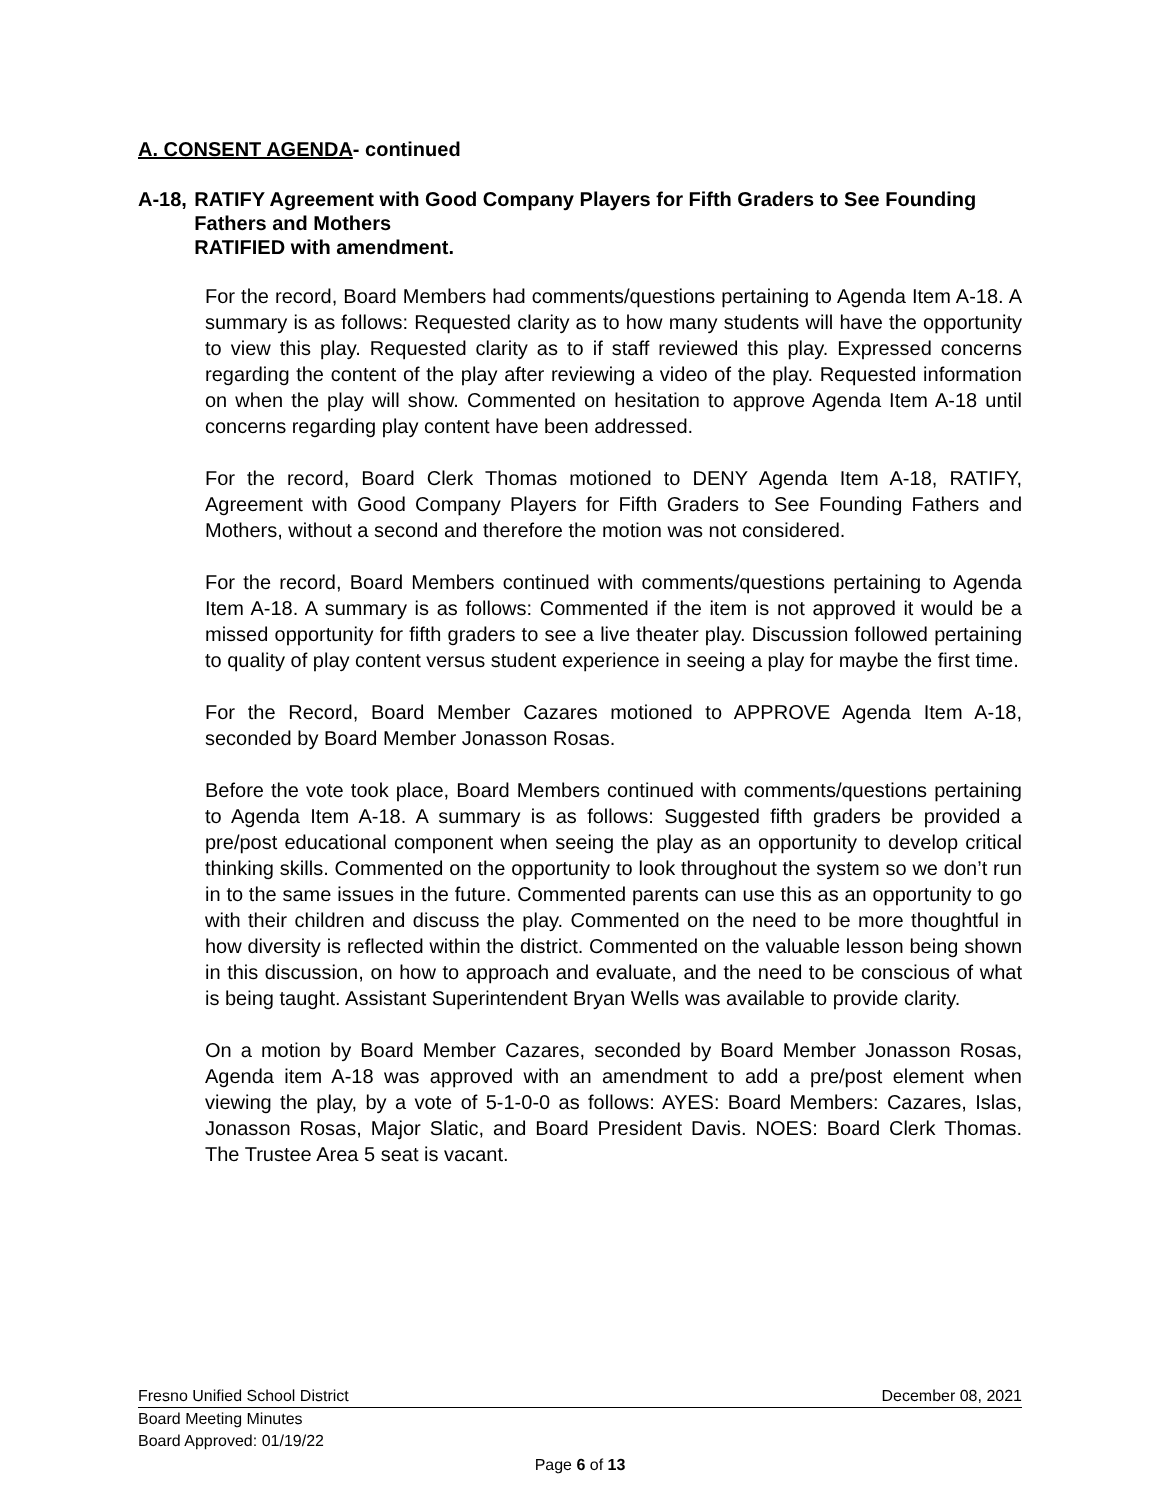A. CONSENT AGENDA- continued
A-18, RATIFY Agreement with Good Company Players for Fifth Graders to See Founding Fathers and Mothers
RATIFIED with amendment.
For the record, Board Members had comments/questions pertaining to Agenda Item A-18. A summary is as follows: Requested clarity as to how many students will have the opportunity to view this play. Requested clarity as to if staff reviewed this play. Expressed concerns regarding the content of the play after reviewing a video of the play. Requested information on when the play will show. Commented on hesitation to approve Agenda Item A-18 until concerns regarding play content have been addressed.
For the record, Board Clerk Thomas motioned to DENY Agenda Item A-18, RATIFY, Agreement with Good Company Players for Fifth Graders to See Founding Fathers and Mothers, without a second and therefore the motion was not considered.
For the record, Board Members continued with comments/questions pertaining to Agenda Item A-18. A summary is as follows: Commented if the item is not approved it would be a missed opportunity for fifth graders to see a live theater play. Discussion followed pertaining to quality of play content versus student experience in seeing a play for maybe the first time.
For the Record, Board Member Cazares motioned to APPROVE Agenda Item A-18, seconded by Board Member Jonasson Rosas.
Before the vote took place, Board Members continued with comments/questions pertaining to Agenda Item A-18. A summary is as follows: Suggested fifth graders be provided a pre/post educational component when seeing the play as an opportunity to develop critical thinking skills. Commented on the opportunity to look throughout the system so we don’t run in to the same issues in the future. Commented parents can use this as an opportunity to go with their children and discuss the play. Commented on the need to be more thoughtful in how diversity is reflected within the district. Commented on the valuable lesson being shown in this discussion, on how to approach and evaluate, and the need to be conscious of what is being taught. Assistant Superintendent Bryan Wells was available to provide clarity.
On a motion by Board Member Cazares, seconded by Board Member Jonasson Rosas, Agenda item A-18 was approved with an amendment to add a pre/post element when viewing the play, by a vote of 5-1-0-0 as follows: AYES: Board Members: Cazares, Islas, Jonasson Rosas, Major Slatic, and Board President Davis. NOES: Board Clerk Thomas. The Trustee Area 5 seat is vacant.
Fresno Unified School District December 08, 2021
Board Meeting Minutes
Board Approved: 01/19/22
Page 6 of 13